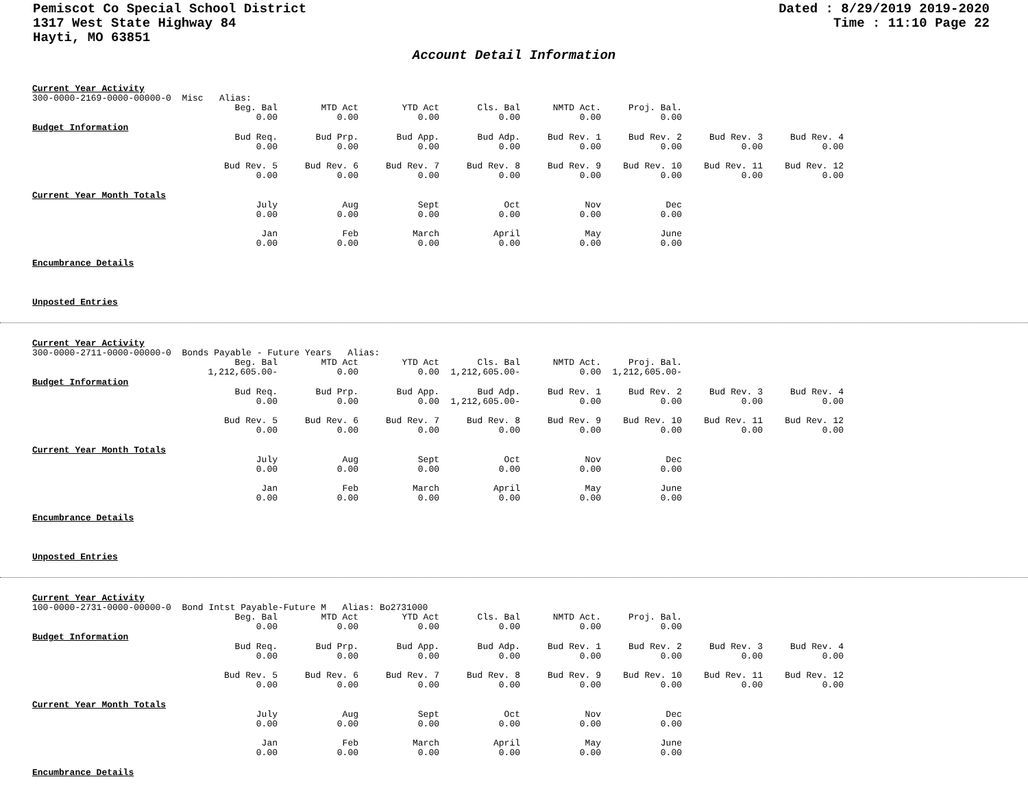Pemiscot Co Special School District
1317 West State Highway 84
Hayti, MO 63851
Dated : 8/29/2019 2019-2020
Time : 11:10 Page 22
Account Detail Information
Current Year Activity
300-0000-2169-0000-00000-0 Misc Alias:
| Beg. Bal | MTD Act | YTD Act | Cls. Bal | NMTD Act. | Proj. Bal. |
| 0.00 | 0.00 | 0.00 | 0.00 | 0.00 | 0.00 |
Budget Information
| Bud Req. | Bud Prp. | Bud App. | Bud Adp. | Bud Rev. 1 | Bud Rev. 2 | Bud Rev. 3 | Bud Rev. 4 |
| 0.00 | 0.00 | 0.00 | 0.00 | 0.00 | 0.00 | 0.00 | 0.00 |
| Bud Rev. 5 | Bud Rev. 6 | Bud Rev. 7 | Bud Rev. 8 | Bud Rev. 9 | Bud Rev. 10 | Bud Rev. 11 | Bud Rev. 12 |
| 0.00 | 0.00 | 0.00 | 0.00 | 0.00 | 0.00 | 0.00 | 0.00 |
Current Year Month Totals
| July | Aug | Sept | Oct | Nov | Dec |
| 0.00 | 0.00 | 0.00 | 0.00 | 0.00 | 0.00 |
| Jan | Feb | March | April | May | June |
| 0.00 | 0.00 | 0.00 | 0.00 | 0.00 | 0.00 |
Encumbrance Details
Unposted Entries
Current Year Activity
300-0000-2711-0000-00000-0 Bonds Payable - Future Years Alias:
| Beg. Bal | MTD Act | YTD Act | Cls. Bal | NMTD Act. | Proj. Bal. |
| 1,212,605.00- | 0.00 | 0.00 | 1,212,605.00- | 0.00 | 1,212,605.00- |
Budget Information
| Bud Req. | Bud Prp. | Bud App. | Bud Adp. | Bud Rev. 1 | Bud Rev. 2 | Bud Rev. 3 | Bud Rev. 4 |
| 0.00 | 0.00 | 0.00 | 1,212,605.00- | 0.00 | 0.00 | 0.00 | 0.00 |
| Bud Rev. 5 | Bud Rev. 6 | Bud Rev. 7 | Bud Rev. 8 | Bud Rev. 9 | Bud Rev. 10 | Bud Rev. 11 | Bud Rev. 12 |
| 0.00 | 0.00 | 0.00 | 0.00 | 0.00 | 0.00 | 0.00 | 0.00 |
Current Year Month Totals
| July | Aug | Sept | Oct | Nov | Dec |
| 0.00 | 0.00 | 0.00 | 0.00 | 0.00 | 0.00 |
| Jan | Feb | March | April | May | June |
| 0.00 | 0.00 | 0.00 | 0.00 | 0.00 | 0.00 |
Encumbrance Details
Unposted Entries
Current Year Activity
100-0000-2731-0000-00000-0 Bond Intst Payable-Future M Alias: Bo2731000
| Beg. Bal | MTD Act | YTD Act | Cls. Bal | NMTD Act. | Proj. Bal. |
| 0.00 | 0.00 | 0.00 | 0.00 | 0.00 | 0.00 |
Budget Information
| Bud Req. | Bud Prp. | Bud App. | Bud Adp. | Bud Rev. 1 | Bud Rev. 2 | Bud Rev. 3 | Bud Rev. 4 |
| 0.00 | 0.00 | 0.00 | 0.00 | 0.00 | 0.00 | 0.00 | 0.00 |
| Bud Rev. 5 | Bud Rev. 6 | Bud Rev. 7 | Bud Rev. 8 | Bud Rev. 9 | Bud Rev. 10 | Bud Rev. 11 | Bud Rev. 12 |
| 0.00 | 0.00 | 0.00 | 0.00 | 0.00 | 0.00 | 0.00 | 0.00 |
Current Year Month Totals
| July | Aug | Sept | Oct | Nov | Dec |
| 0.00 | 0.00 | 0.00 | 0.00 | 0.00 | 0.00 |
| Jan | Feb | March | April | May | June |
| 0.00 | 0.00 | 0.00 | 0.00 | 0.00 | 0.00 |
Encumbrance Details